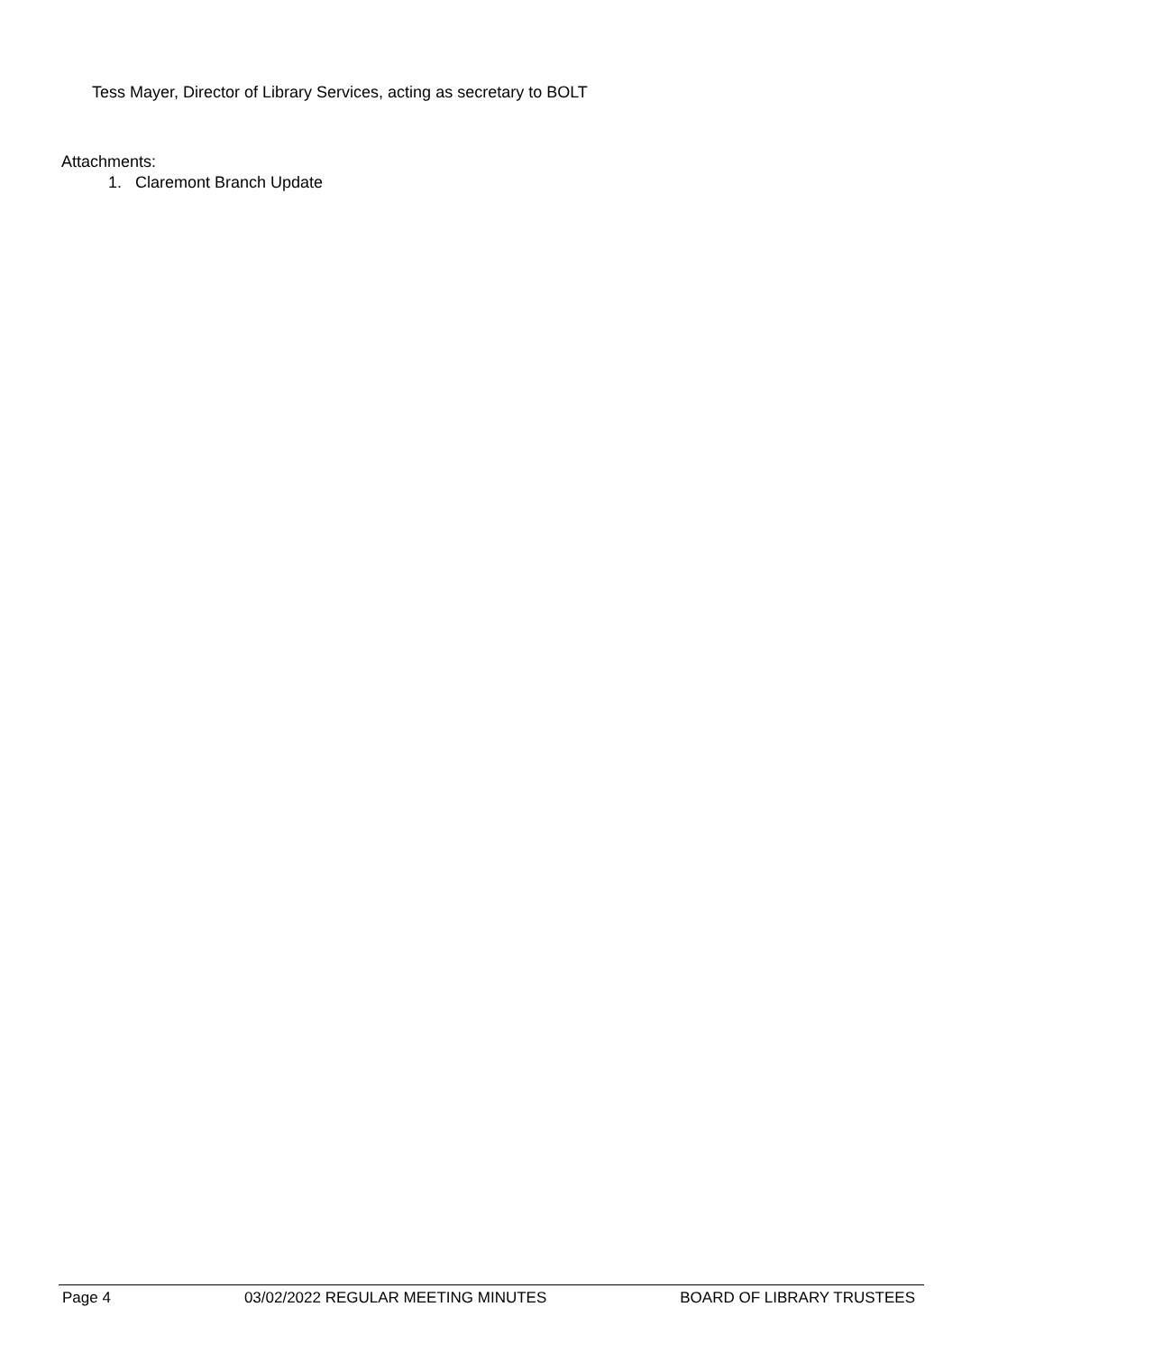Tess Mayer, Director of Library Services, acting as secretary to BOLT
Attachments:
1. Claremont Branch Update
Page 4 03/02/2022 REGULAR MEETING MINUTES BOARD OF LIBRARY TRUSTEES